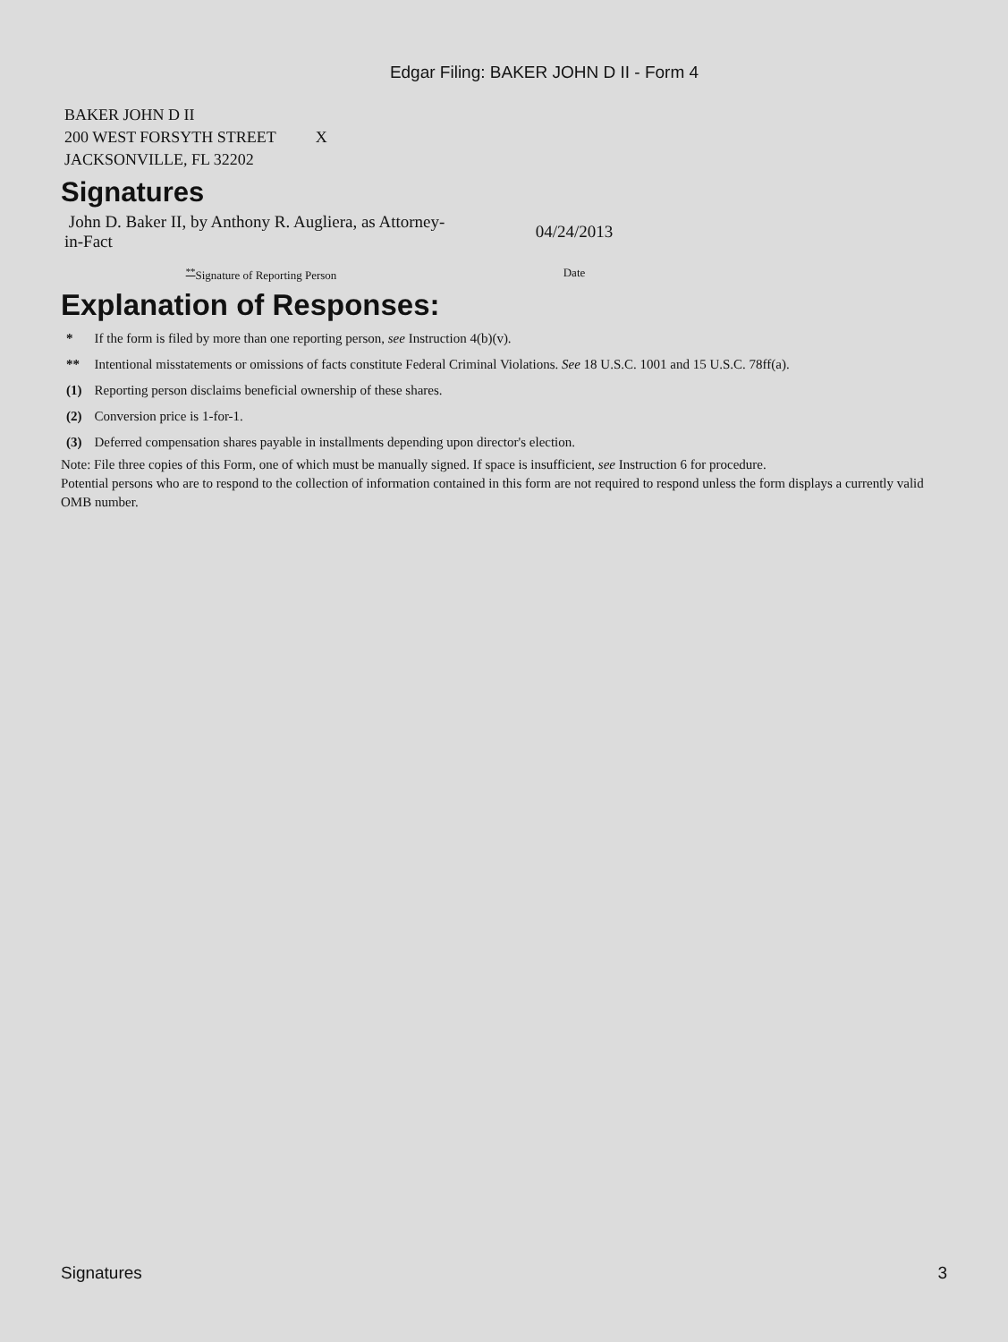Edgar Filing: BAKER JOHN D II - Form 4
| BAKER JOHN D II 200 WEST FORSYTH STREET JACKSONVILLE, FL 32202 | X |
Signatures
| John D. Baker II, by Anthony R. Augliera, as Attorney-in-Fact | 04/24/2013 |
| <sup>**</sup> Signature of Reporting Person | Date |
Explanation of Responses:
| * | If the form is filed by more than one reporting person, see Instruction 4(b)(v). |
| ** | Intentional misstatements or omissions of facts constitute Federal Criminal Violations. See 18 U.S.C. 1001 and 15 U.S.C. 78ff(a). |
| (1) | Reporting person disclaims beneficial ownership of these shares. |
| (2) | Conversion price is 1-for-1. |
| (3) | Deferred compensation shares payable in installments depending upon director's election. |
Note: File three copies of this Form, one of which must be manually signed. If space is insufficient, see Instruction 6 for procedure.
Potential persons who are to respond to the collection of information contained in this form are not required to respond unless the form displays a currently valid OMB number.
Signatures 3